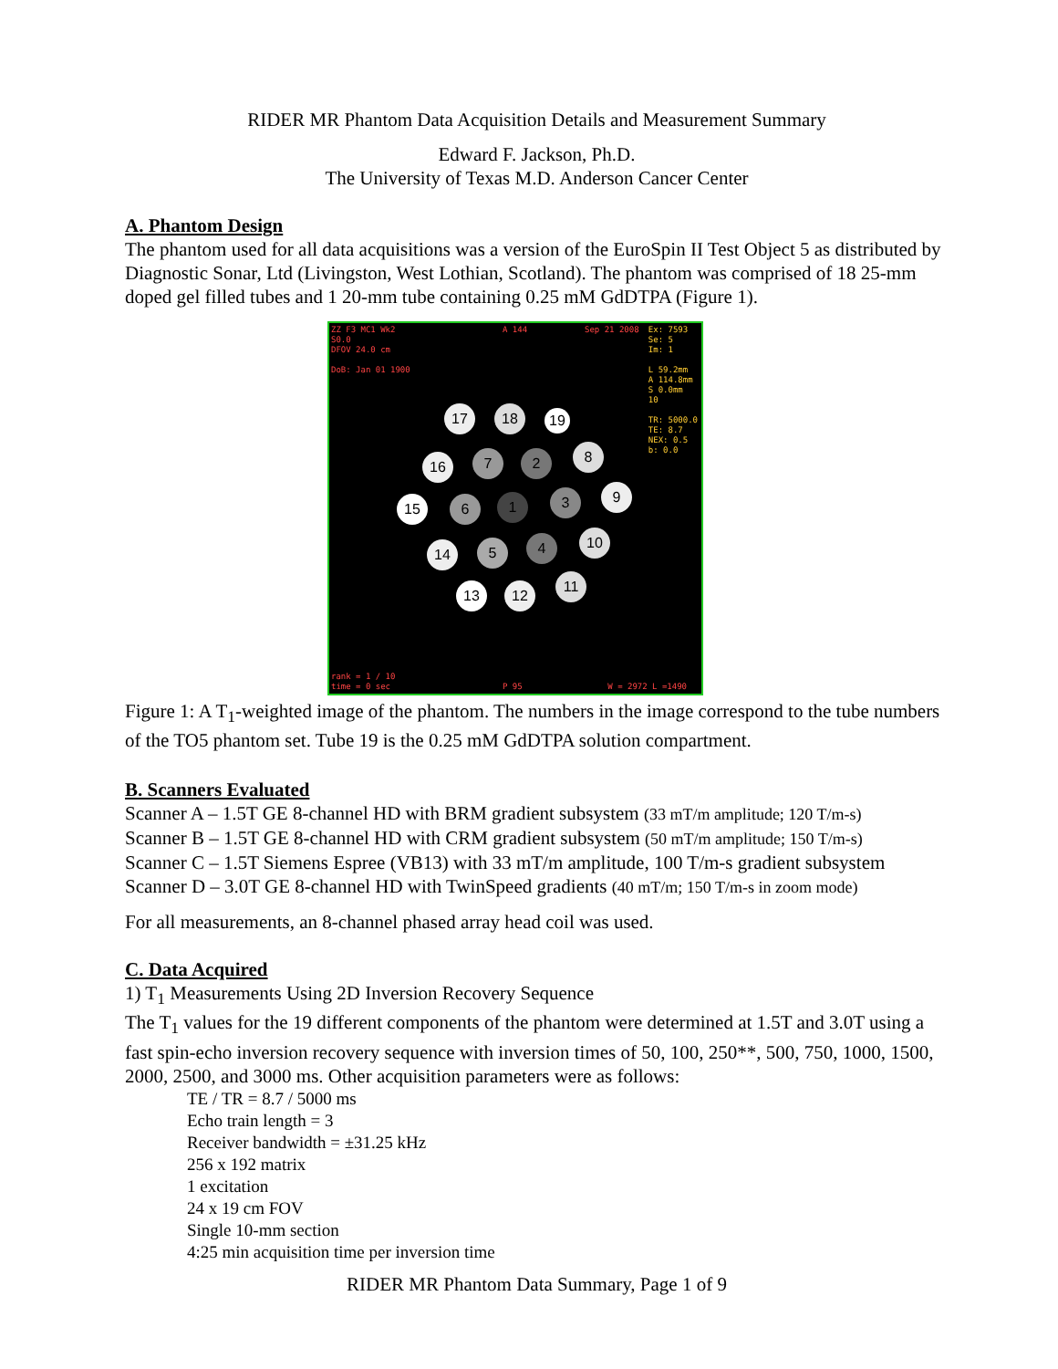RIDER MR Phantom Data Acquisition Details and Measurement Summary
Edward F. Jackson, Ph.D.
The University of Texas M.D. Anderson Cancer Center
A. Phantom Design
The phantom used for all data acquisitions was a version of the EuroSpin II Test Object 5 as distributed by Diagnostic Sonar, Ltd (Livingston, West Lothian, Scotland). The phantom was comprised of 18 25-mm doped gel filled tubes and 1 20-mm tube containing 0.25 mM GdDTPA (Figure 1).
ZZ F3 MC1 Wk2
S0.0
DFOV 24.0 cm
DoB: Jan 01 1900
A 144 Sep 21 2008
Ex: 7593
Se: 5
Im: 1
L 59.2mm
A 114.8mm
S 0.0mm
10
TR: 5000.0
TE: 8.7
NEX: 0.5
b: 0.0
rank = 1 / 10
time = 0 sec
P 95 W = 2972 L =1490
17 18 19
16 7 2 8
15 6 1 3 9
14 5 4 10
13 12
11
Figure 1: A T<sub>1</sub>-weighted image of the phantom. The numbers in the image correspond to the tube numbers of the TO5 phantom set. Tube 19 is the 0.25 mM GdDTPA solution compartment.
B. Scanners Evaluated
Scanner A – 1.5T GE 8-channel HD with BRM gradient subsystem (33 mT/m amplitude; 120 T/m-s)
Scanner B – 1.5T GE 8-channel HD with CRM gradient subsystem (50 mT/m amplitude; 150 T/m-s)
Scanner C – 1.5T Siemens Espree (VB13) with 33 mT/m amplitude, 100 T/m-s gradient subsystem
Scanner D – 3.0T GE 8-channel HD with TwinSpeed gradients (40 mT/m; 150 T/m-s in zoom mode)
For all measurements, an 8-channel phased array head coil was used.
C. Data Acquired
1) T<sub>1</sub> Measurements Using 2D Inversion Recovery Sequence
The T<sub>1</sub> values for the 19 different components of the phantom were determined at 1.5T and 3.0T using a fast spin-echo inversion recovery sequence with inversion times of 50, 100, 250**, 500, 750, 1000, 1500, 2000, 2500, and 3000 ms. Other acquisition parameters were as follows:
TE / TR = 8.7 / 5000 ms
Echo train length = 3
Receiver bandwidth = ±31.25 kHz
256 x 192 matrix
1 excitation
24 x 19 cm FOV
Single 10-mm section
4:25 min acquisition time per inversion time
RIDER MR Phantom Data Summary, Page 1 of 9